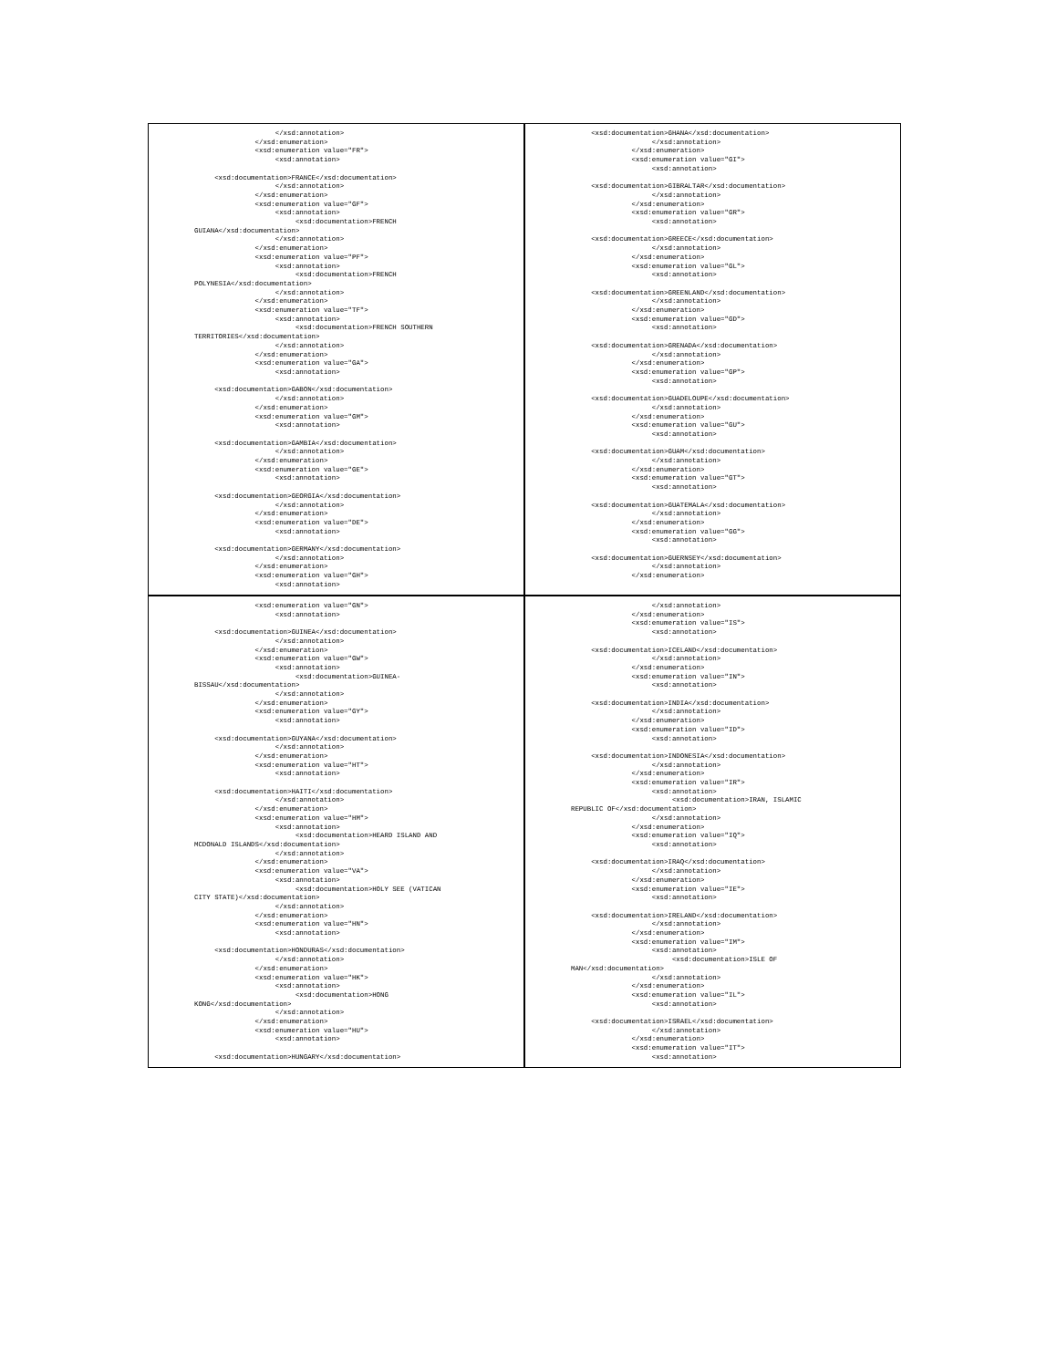</xsd:annotation>
               </xsd:enumeration>
               <xsd:enumeration value="FR">
                    <xsd:annotation>

     <xsd:documentation>FRANCE</xsd:documentation>
                    </xsd:annotation>
               </xsd:enumeration>
               <xsd:enumeration value="GF">
                    <xsd:annotation>
                         <xsd:documentation>FRENCH
GUIANA</xsd:documentation>
                    </xsd:annotation>
               </xsd:enumeration>
               <xsd:enumeration value="PF">
                    <xsd:annotation>
                         <xsd:documentation>FRENCH
POLYNESIA</xsd:documentation>
                    </xsd:annotation>
               </xsd:enumeration>
               <xsd:enumeration value="TF">
                    <xsd:annotation>
                         <xsd:documentation>FRENCH SOUTHERN
TERRITORIES</xsd:documentation>
                    </xsd:annotation>
               </xsd:enumeration>
               <xsd:enumeration value="GA">
                    <xsd:annotation>

     <xsd:documentation>GABON</xsd:documentation>
                    </xsd:annotation>
               </xsd:enumeration>
               <xsd:enumeration value="GM">
                    <xsd:annotation>

     <xsd:documentation>GAMBIA</xsd:documentation>
                    </xsd:annotation>
               </xsd:enumeration>
               <xsd:enumeration value="GE">
                    <xsd:annotation>

     <xsd:documentation>GEORGIA</xsd:documentation>
                    </xsd:annotation>
               </xsd:enumeration>
               <xsd:enumeration value="DE">
                    <xsd:annotation>

     <xsd:documentation>GERMANY</xsd:documentation>
                    </xsd:annotation>
               </xsd:enumeration>
               <xsd:enumeration value="GH">
                    <xsd:annotation>
     <xsd:documentation>GHANA</xsd:documentation>
                    </xsd:annotation>
               </xsd:enumeration>
               <xsd:enumeration value="GI">
                    <xsd:annotation>

     <xsd:documentation>GIBRALTAR</xsd:documentation>
                    </xsd:annotation>
               </xsd:enumeration>
               <xsd:enumeration value="GR">
                    <xsd:annotation>

     <xsd:documentation>GREECE</xsd:documentation>
                    </xsd:annotation>
               </xsd:enumeration>
               <xsd:enumeration value="GL">
                    <xsd:annotation>

     <xsd:documentation>GREENLAND</xsd:documentation>
                    </xsd:annotation>
               </xsd:enumeration>
               <xsd:enumeration value="GD">
                    <xsd:annotation>

     <xsd:documentation>GRENADA</xsd:documentation>
                    </xsd:annotation>
               </xsd:enumeration>
               <xsd:enumeration value="GP">
                    <xsd:annotation>

     <xsd:documentation>GUADELOUPE</xsd:documentation>
                    </xsd:annotation>
               </xsd:enumeration>
               <xsd:enumeration value="GU">
                    <xsd:annotation>

     <xsd:documentation>GUAM</xsd:documentation>
                    </xsd:annotation>
               </xsd:enumeration>
               <xsd:enumeration value="GT">
                    <xsd:annotation>

     <xsd:documentation>GUATEMALA</xsd:documentation>
                    </xsd:annotation>
               </xsd:enumeration>
               <xsd:enumeration value="GG">
                    <xsd:annotation>

     <xsd:documentation>GUERNSEY</xsd:documentation>
                    </xsd:annotation>
               </xsd:enumeration>
               <xsd:enumeration value="GN">
                    <xsd:annotation>

     <xsd:documentation>GUINEA</xsd:documentation>
                    </xsd:annotation>
               </xsd:enumeration>
               <xsd:enumeration value="GW">
                    <xsd:annotation>
                         <xsd:documentation>GUINEA-
BISSAU</xsd:documentation>
                    </xsd:annotation>
               </xsd:enumeration>
               <xsd:enumeration value="GY">
                    <xsd:annotation>

     <xsd:documentation>GUYANA</xsd:documentation>
                    </xsd:annotation>
               </xsd:enumeration>
               <xsd:enumeration value="HT">
                    <xsd:annotation>

     <xsd:documentation>HAITI</xsd:documentation>
                    </xsd:annotation>
               </xsd:enumeration>
               <xsd:enumeration value="HM">
                    <xsd:annotation>
                         <xsd:documentation>HEARD ISLAND AND
MCDONALD ISLANDS</xsd:documentation>
                    </xsd:annotation>
               </xsd:enumeration>
               <xsd:enumeration value="VA">
                    <xsd:annotation>
                         <xsd:documentation>HOLY SEE (VATICAN
CITY STATE)</xsd:documentation>
                    </xsd:annotation>
               </xsd:enumeration>
               <xsd:enumeration value="HN">
                    <xsd:annotation>

     <xsd:documentation>HONDURAS</xsd:documentation>
                    </xsd:annotation>
               </xsd:enumeration>
               <xsd:enumeration value="HK">
                    <xsd:annotation>
                         <xsd:documentation>HONG
KONG</xsd:documentation>
                    </xsd:annotation>
               </xsd:enumeration>
               <xsd:enumeration value="HU">
                    <xsd:annotation>

     <xsd:documentation>HUNGARY</xsd:documentation>
                    </xsd:annotation>
               </xsd:enumeration>
               <xsd:enumeration value="IS">
                    <xsd:annotation>

     <xsd:documentation>ICELAND</xsd:documentation>
                    </xsd:annotation>
               </xsd:enumeration>
               <xsd:enumeration value="IN">
                    <xsd:annotation>

     <xsd:documentation>INDIA</xsd:documentation>
                    </xsd:annotation>
               </xsd:enumeration>
               <xsd:enumeration value="ID">
                    <xsd:annotation>

     <xsd:documentation>INDONESIA</xsd:documentation>
                    </xsd:annotation>
               </xsd:enumeration>
               <xsd:enumeration value="IR">
                    <xsd:annotation>
                         <xsd:documentation>IRAN, ISLAMIC
REPUBLIC OF</xsd:documentation>
                    </xsd:annotation>
               </xsd:enumeration>
               <xsd:enumeration value="IQ">
                    <xsd:annotation>

     <xsd:documentation>IRAQ</xsd:documentation>
                    </xsd:annotation>
               </xsd:enumeration>
               <xsd:enumeration value="IE">
                    <xsd:annotation>

     <xsd:documentation>IRELAND</xsd:documentation>
                    </xsd:annotation>
               </xsd:enumeration>
               <xsd:enumeration value="IM">
                    <xsd:annotation>
                         <xsd:documentation>ISLE OF
MAN</xsd:documentation>
                    </xsd:annotation>
               </xsd:enumeration>
               <xsd:enumeration value="IL">
                    <xsd:annotation>

     <xsd:documentation>ISRAEL</xsd:documentation>
                    </xsd:annotation>
               </xsd:enumeration>
               <xsd:enumeration value="IT">
                    <xsd:annotation>